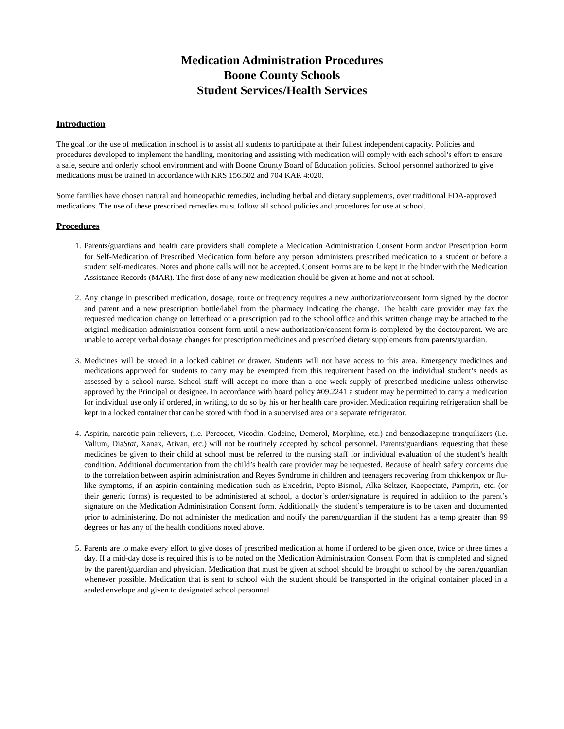Medication Administration Procedures
Boone County Schools
Student Services/Health Services
Introduction
The goal for the use of medication in school is to assist all students to participate at their fullest independent capacity. Policies and procedures developed to implement the handling, monitoring and assisting with medication will comply with each school’s effort to ensure a safe, secure and orderly school environment and with Boone County Board of Education policies. School personnel authorized to give medications must be trained in accordance with KRS 156.502 and 704 KAR 4:020.
Some families have chosen natural and homeopathic remedies, including herbal and dietary supplements, over traditional FDA-approved medications. The use of these prescribed remedies must follow all school policies and procedures for use at school.
Procedures
1. Parents/guardians and health care providers shall complete a Medication Administration Consent Form and/or Prescription Form for Self-Medication of Prescribed Medication form before any person administers prescribed medication to a student or before a student self-medicates. Notes and phone calls will not be accepted. Consent Forms are to be kept in the binder with the Medication Assistance Records (MAR). The first dose of any new medication should be given at home and not at school.
2. Any change in prescribed medication, dosage, route or frequency requires a new authorization/consent form signed by the doctor and parent and a new prescription bottle/label from the pharmacy indicating the change. The health care provider may fax the requested medication change on letterhead or a prescription pad to the school office and this written change may be attached to the original medication administration consent form until a new authorization/consent form is completed by the doctor/parent. We are unable to accept verbal dosage changes for prescription medicines and prescribed dietary supplements from parents/guardian.
3. Medicines will be stored in a locked cabinet or drawer. Students will not have access to this area. Emergency medicines and medications approved for students to carry may be exempted from this requirement based on the individual student’s needs as assessed by a school nurse. School staff will accept no more than a one week supply of prescribed medicine unless otherwise approved by the Principal or designee. In accordance with board policy #09.2241 a student may be permitted to carry a medication for individual use only if ordered, in writing, to do so by his or her health care provider. Medication requiring refrigeration shall be kept in a locked container that can be stored with food in a supervised area or a separate refrigerator.
4. Aspirin, narcotic pain relievers, (i.e. Percocet, Vicodin, Codeine, Demerol, Morphine, etc.) and benzodiazepine tranquilizers (i.e. Valium, DiaStat, Xanax, Ativan, etc.) will not be routinely accepted by school personnel. Parents/guardians requesting that these medicines be given to their child at school must be referred to the nursing staff for individual evaluation of the student’s health condition. Additional documentation from the child’s health care provider may be requested. Because of health safety concerns due to the correlation between aspirin administration and Reyes Syndrome in children and teenagers recovering from chickenpox or flu-like symptoms, if an aspirin-containing medication such as Excedrin, Pepto-Bismol, Alka-Seltzer, Kaopectate, Pamprin, etc. (or their generic forms) is requested to be administered at school, a doctor’s order/signature is required in addition to the parent’s signature on the Medication Administration Consent form. Additionally the student’s temperature is to be taken and documented prior to administering. Do not administer the medication and notify the parent/guardian if the student has a temp greater than 99 degrees or has any of the health conditions noted above.
5. Parents are to make every effort to give doses of prescribed medication at home if ordered to be given once, twice or three times a day. If a mid-day dose is required this is to be noted on the Medication Administration Consent Form that is completed and signed by the parent/guardian and physician. Medication that must be given at school should be brought to school by the parent/guardian whenever possible. Medication that is sent to school with the student should be transported in the original container placed in a sealed envelope and given to designated school personnel